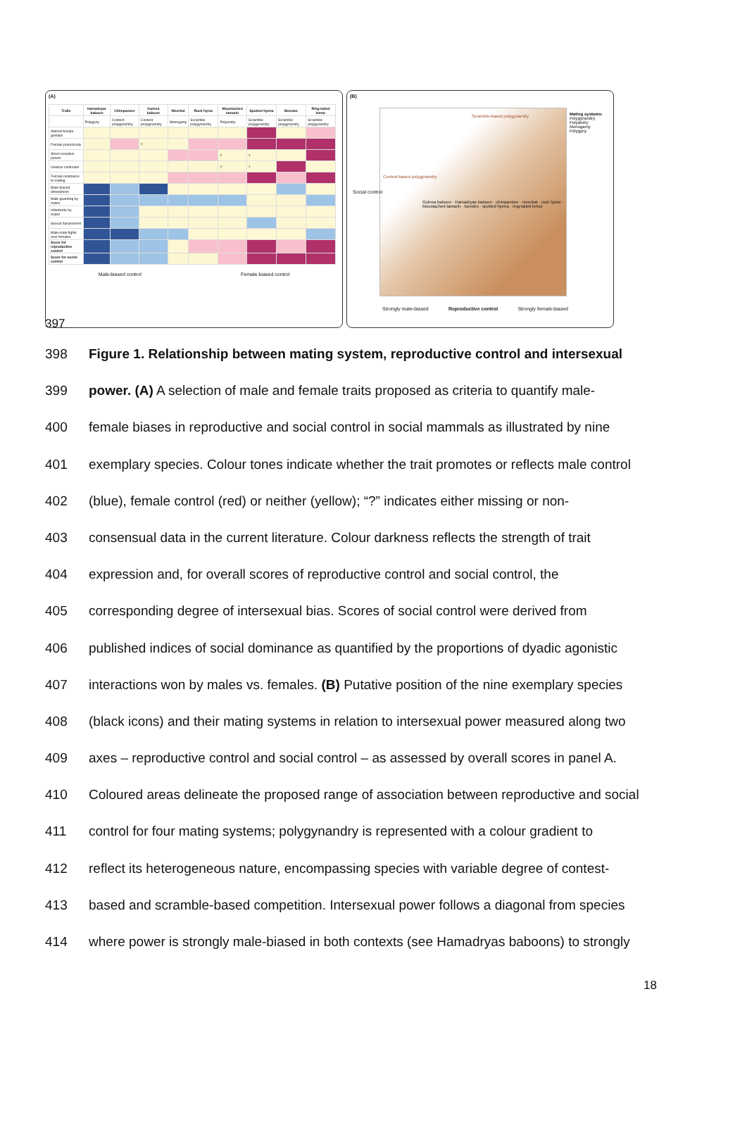(A)
| Traits | Hamadryas baboon | Chimpanzee | Guinea baboon | Meerkat | Rock hyrax | Moustached tamarin | Spotted hyena | Bonobo | Ring-tailed lemur |
| --- | --- | --- | --- | --- | --- | --- | --- | --- | --- |
| | Polygyny | Contest polygynandry | Contest polygynandry | Monogamy | Scramble polygynandry | Polyandry | Scramble polygynandry | Scramble polygynandry | Scramble polygynandry |
| Altered female genitals | | | | | | | | | |
| Female promiscuity | | | ? | | | | | | |
| Short receptive period | | | | | | ? | ? | | |
| Oestrus confusion | | | | | | ? | ? | | |
| Female resistance to mating | | | | | | | | | |
| Male-biased dimorphism | | | | | | | | | |
| Mate-guarding by males | | | | | | | | | |
| Infanticide by males | | | | | | | | | |
| Sexual harassment | | | | | | | | | |
| Male-male fights over females | | | | | | | | | |
| Score for reproductive control | | | | | | | | | |
| Score for social control | | | | | | | | | |
Male-biased control Female-biased control
(B)
Scramble-based polygynandry
Contest-based polygynandry
Guinea baboon · Hamadryas baboon · chimpanzee · meerkat · rock hyrax · Moustached tamarin · bonobo · spotted hyena · ring-tailed lemur
Social control
Mating systems:
Polygynandry
Polyandry
Monogamy
Polygyny
Strongly male-biased Reproductive control Strongly female-biased
397
398 Figure 1. Relationship between mating system, reproductive control and intersexual
399 power. (A) A selection of male and female traits proposed as criteria to quantify male-
400 female biases in reproductive and social control in social mammals as illustrated by nine
401 exemplary species. Colour tones indicate whether the trait promotes or reflects male control
402 (blue), female control (red) or neither (yellow); “?” indicates either missing or non-
403 consensual data in the current literature. Colour darkness reflects the strength of trait
404 expression and, for overall scores of reproductive control and social control, the
405 corresponding degree of intersexual bias. Scores of social control were derived from
406 published indices of social dominance as quantified by the proportions of dyadic agonistic
407 interactions won by males vs. females. (B) Putative position of the nine exemplary species
408 (black icons) and their mating systems in relation to intersexual power measured along two
409 axes – reproductive control and social control – as assessed by overall scores in panel A.
410 Coloured areas delineate the proposed range of association between reproductive and social
411 control for four mating systems; polygynandry is represented with a colour gradient to
412 reflect its heterogeneous nature, encompassing species with variable degree of contest-
413 based and scramble-based competition. Intersexual power follows a diagonal from species
414 where power is strongly male-biased in both contexts (see Hamadryas baboons) to strongly
18